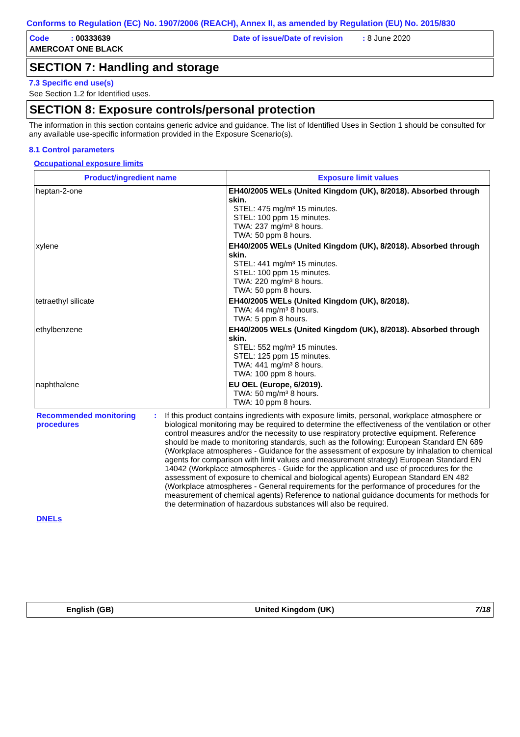Conforms to Regulation (EC) No. 1907/2006 (REACH), Annex II, as amended by Regulation (EU) No. 2015/830
Code : 00333639
Date of issue/Date of revision : 8 June 2020
AMERCOAT ONE BLACK
SECTION 7: Handling and storage
7.3 Specific end use(s)
See Section 1.2 for Identified uses.
SECTION 8: Exposure controls/personal protection
The information in this section contains generic advice and guidance. The list of Identified Uses in Section 1 should be consulted for any available use-specific information provided in the Exposure Scenario(s).
8.1 Control parameters
Occupational exposure limits
| Product/ingredient name | Exposure limit values |
| --- | --- |
| heptan-2-one | EH40/2005 WELs (United Kingdom (UK), 8/2018). Absorbed through skin. STEL: 475 mg/m³ 15 minutes. STEL: 100 ppm 15 minutes. TWA: 237 mg/m³ 8 hours. TWA: 50 ppm 8 hours. |
| xylene | EH40/2005 WELs (United Kingdom (UK), 8/2018). Absorbed through skin. STEL: 441 mg/m³ 15 minutes. STEL: 100 ppm 15 minutes. TWA: 220 mg/m³ 8 hours. TWA: 50 ppm 8 hours. |
| tetraethyl silicate | EH40/2005 WELs (United Kingdom (UK), 8/2018). TWA: 44 mg/m³ 8 hours. TWA: 5 ppm 8 hours. |
| ethylbenzene | EH40/2005 WELs (United Kingdom (UK), 8/2018). Absorbed through skin. STEL: 552 mg/m³ 15 minutes. STEL: 125 ppm 15 minutes. TWA: 441 mg/m³ 8 hours. TWA: 100 ppm 8 hours. |
| naphthalene | EU OEL (Europe, 6/2019). TWA: 50 mg/m³ 8 hours. TWA: 10 ppm 8 hours. |
Recommended monitoring procedures
: If this product contains ingredients with exposure limits, personal, workplace atmosphere or biological monitoring may be required to determine the effectiveness of the ventilation or other control measures and/or the necessity to use respiratory protective equipment. Reference should be made to monitoring standards, such as the following: European Standard EN 689 (Workplace atmospheres - Guidance for the assessment of exposure by inhalation to chemical agents for comparison with limit values and measurement strategy) European Standard EN 14042 (Workplace atmospheres - Guide for the application and use of procedures for the assessment of exposure to chemical and biological agents) European Standard EN 482 (Workplace atmospheres - General requirements for the performance of procedures for the measurement of chemical agents) Reference to national guidance documents for methods for the determination of hazardous substances will also be required.
DNELs
English (GB) United Kingdom (UK) 7/18